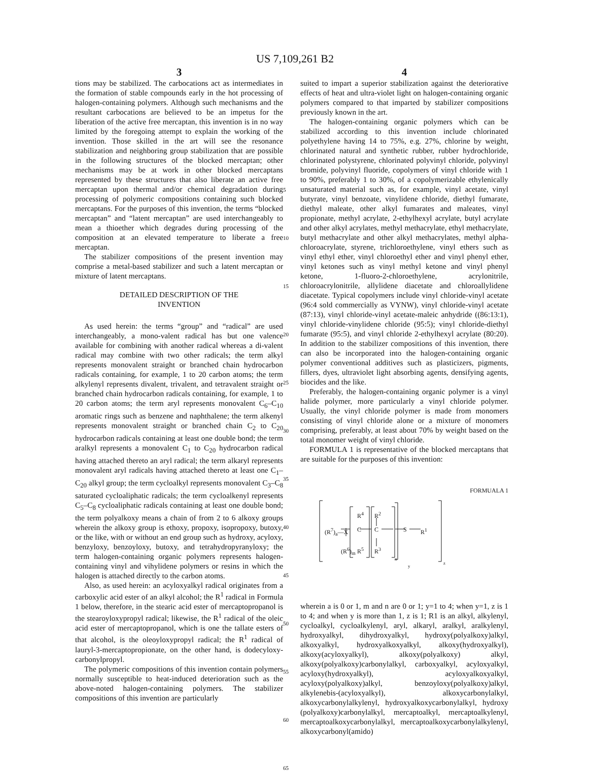US 7,109,261 B2
3
tions may be stabilized. The carbocations act as intermediates in the formation of stable compounds early in the hot processing of halogen-containing polymers. Although such mechanisms and the resultant carbocations are believed to be an impetus for the liberation of the active free mercaptan, this invention is in no way limited by the foregoing attempt to explain the working of the invention. Those skilled in the art will see the resonance stabilization and neighboring group stabilization that are possible in the following structures of the blocked mercaptan; other mechanisms may be at work in other blocked mercaptans represented by these structures that also liberate an active free mercaptan upon thermal and/or chemical degradation during processing of polymeric compositions containing such blocked mercaptans. For the purposes of this invention, the terms “blocked mercaptan” and “latent mercaptan” are used interchangeably to mean a thioether which degrades during processing of the composition at an elevated temperature to liberate a free mercaptan.
The stabilizer compositions of the present invention may comprise a metal-based stabilizer and such a latent mercaptan or mixture of latent mercaptans.
DETAILED DESCRIPTION OF THE
INVENTION
As used herein: the terms “group” and “radical” are used interchangeably, a mono-valent radical has but one valence available for combining with another radical whereas a di-valent radical may combine with two other radicals; the term alkyl represents monovalent straight or branched chain hydrocarbon radicals containing, for example, 1 to 20 carbon atoms; the term alkylenyl represents divalent, trivalent, and tetravalent straight or branched chain hydrocarbon radicals containing, for example, 1 to 20 carbon atoms; the term aryl represents monovalent C<sub>6</sub>–C<sub>10</sub> aromatic rings such as benzene and naphthalene; the term alkenyl represents monovalent straight or branched chain C<sub>2</sub> to C<sub>20</sub> hydrocarbon radicals containing at least one double bond; the term aralkyl represents a monovalent C<sub>1</sub> to C<sub>20</sub> hydrocarbon radical having attached thereto an aryl radical; the term alkaryl represents monovalent aryl radicals having attached thereto at least one C<sub>1</sub>–C<sub>20</sub> alkyl group; the term cycloalkyl represents monovalent C<sub>3</sub>–C<sub>8</sub> saturated cycloaliphatic radicals; the term cycloalkenyl represents C<sub>5</sub>–C<sub>8</sub> cycloaliphatic radicals containing at least one double bond; the term polyalkoxy means a chain of from 2 to 6 alkoxy groups wherein the alkoxy group is ethoxy, propoxy, isopropoxy, butoxy, or the like, with or without an end group such as hydroxy, acyloxy, benzyloxy, benzoyloxy, butoxy, and tetrahydropyranyloxy; the term halogen-containing organic polymers represents halogen-containing vinyl and vihylidene polymers or resins in which the halogen is attached directly to the carbon atoms.
Also, as used herein: an acyloxyalkyl radical originates from a carboxylic acid ester of an alkyl alcohol; the R<sup>1</sup> radical in Formula 1 below, therefore, in the stearic acid ester of mercaptopropanol is the stearoyloxypropyl radical; likewise, the R<sup>1</sup> radical of the oleic acid ester of mercaptopropanol, which is one the tallate esters of that alcohol, is the oleoyloxypropyl radical; the R<sup>1</sup> radical of lauryl-3-mercaptopropionate, on the other hand, is dodecyloxy-carbonylpropyl.
The polymeric compositions of this invention contain polymers normally susceptible to heat-induced deterioration such as the above-noted halogen-containing polymers. The stabilizer compositions of this invention are particularly
5
10
15
20
25
30
35
40
45
50
55
60
65
4
suited to impart a superior stabilization against the deteriorative effects of heat and ultra-violet light on halogen-containing organic polymers compared to that imparted by stabilizer compositions previously known in the art.
The halogen-containing organic polymers which can be stabilized according to this invention include chlorinated polyethylene having 14 to 75%, e.g. 27%, chlorine by weight, chlorinated natural and synthetic rubber, rubber hydrochloride, chlorinated polystyrene, chlorinated polyvinyl chloride, polyvinyl bromide, polyvinyl fluoride, copolymers of vinyl chloride with 1 to 90%, preferably 1 to 30%, of a copolymerizable ethylenically unsaturated material such as, for example, vinyl acetate, vinyl butyrate, vinyl benzoate, vinylidene chloride, diethyl fumarate, diethyl maleate, other alkyl fumarates and maleates, vinyl propionate, methyl acrylate, 2-ethylhexyl acrylate, butyl acrylate and other alkyl acrylates, methyl methacrylate, ethyl methacrylate, butyl methacrylate and other alkyl methacrylates, methyl alpha-chloroacrylate, styrene, trichloroethylene, vinyl ethers such as vinyl ethyl ether, vinyl chloroethyl ether and vinyl phenyl ether, vinyl ketones such as vinyl methyl ketone and vinyl phenyl ketone, 1-fluoro-2-chloroethylene, acrylonitrile, chloroacrylonitrile, allylidene diacetate and chloroallylidene diacetate. Typical copolymers include vinyl chloride-vinyl acetate (96:4 sold commercially as VYNW), vinyl chloride-vinyl acetate (87:13), vinyl chloride-vinyl acetate-maleic anhydride ((86:13:1), vinyl chloride-vinylidene chloride (95:5); vinyl chloride-diethyl fumarate (95:5), and vinyl chloride 2-ethylhexyl acrylate (80:20). In addition to the stabilizer compositions of this invention, there can also be incorporated into the halogen-containing organic polymer conventional additives such as plasticizers, pigments, fillers, dyes, ultraviolet light absorbing agents, densifying agents, biocides and the like.
Preferably, the halogen-containing organic polymer is a vinyl halide polymer, more particularly a vinyl chloride polymer. Usually, the vinyl chloride polymer is made from monomers consisting of vinyl chloride alone or a mixture of monomers comprising, preferably, at least about 70% by weight based on the total monomer weight of vinyl chloride.
FORMULA 1 is representative of the blocked mercaptans that are suitable for the purposes of this invention:
FORMUALA 1
(R<sup>7</sup>)<sub>a</sub>—X
(R<sup>6</sup>)<sub>m</sub>
R<sup>4</sup>
C
R<sup>5</sup>
R<sup>2</sup>
C
R<sup>3</sup>
n
S R<sup>1</sup>
y
z
wherein a is 0 or 1, m and n are 0 or 1; y=1 to 4; when y=1, z is 1 to 4; and when y is more than 1, z is 1; R1 is an alkyl, alkylenyl, cycloalkyl, cycloalkylenyl, aryl, alkaryl, aralkyl, aralkylenyl, hydroxyalkyl, dihydroxyalkyl, hydroxy(polyalkoxy)alkyl, alkoxyalkyl, hydroxyalkoxyalkyl, alkoxy(hydroxyalkyl), alkoxy(acyloxyalkyl), alkoxy(polyalkoxy) alkyl, alkoxy(polyalkoxy)carbonylalkyl, carboxyalkyl, acyloxyalkyl, acyloxy(hydroxyalkyl), acyloxyalkoxyalkyl, acyloxy(polyalkoxy)alkyl, benzoyloxy(polyalkoxy)alkyl, alkylenebis-(acyloxyalkyl), alkoxycarbonylalkyl, alkoxycarbonylalkylenyl, hydroxyalkoxycarbonylalkyl, hydroxy (polyalkoxy)carbonylalkyl, mercaptoalkyl, mercaptoalkylenyl, mercaptoalkoxycarbonylalkyl, mercaptoalkoxycarbonylalkylenyl, alkoxycarbonyl(amido)